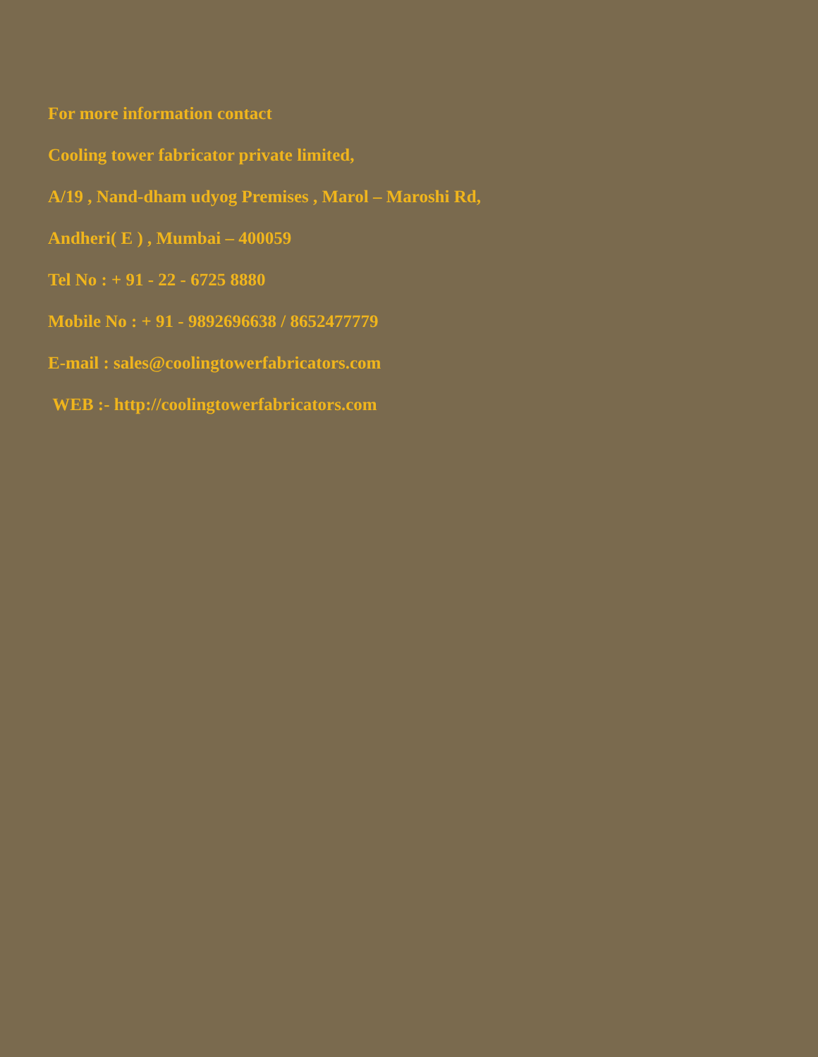For more information contact
Cooling tower fabricator private limited,
A/19 , Nand-dham udyog Premises , Marol – Maroshi Rd,
Andheri( E ) , Mumbai – 400059
Tel No : + 91 - 22 - 6725 8880
Mobile No : + 91 - 9892696638 / 8652477779
E-mail : sales@coolingtowerfabricators.com
WEB :- http://coolingtowerfabricators.com